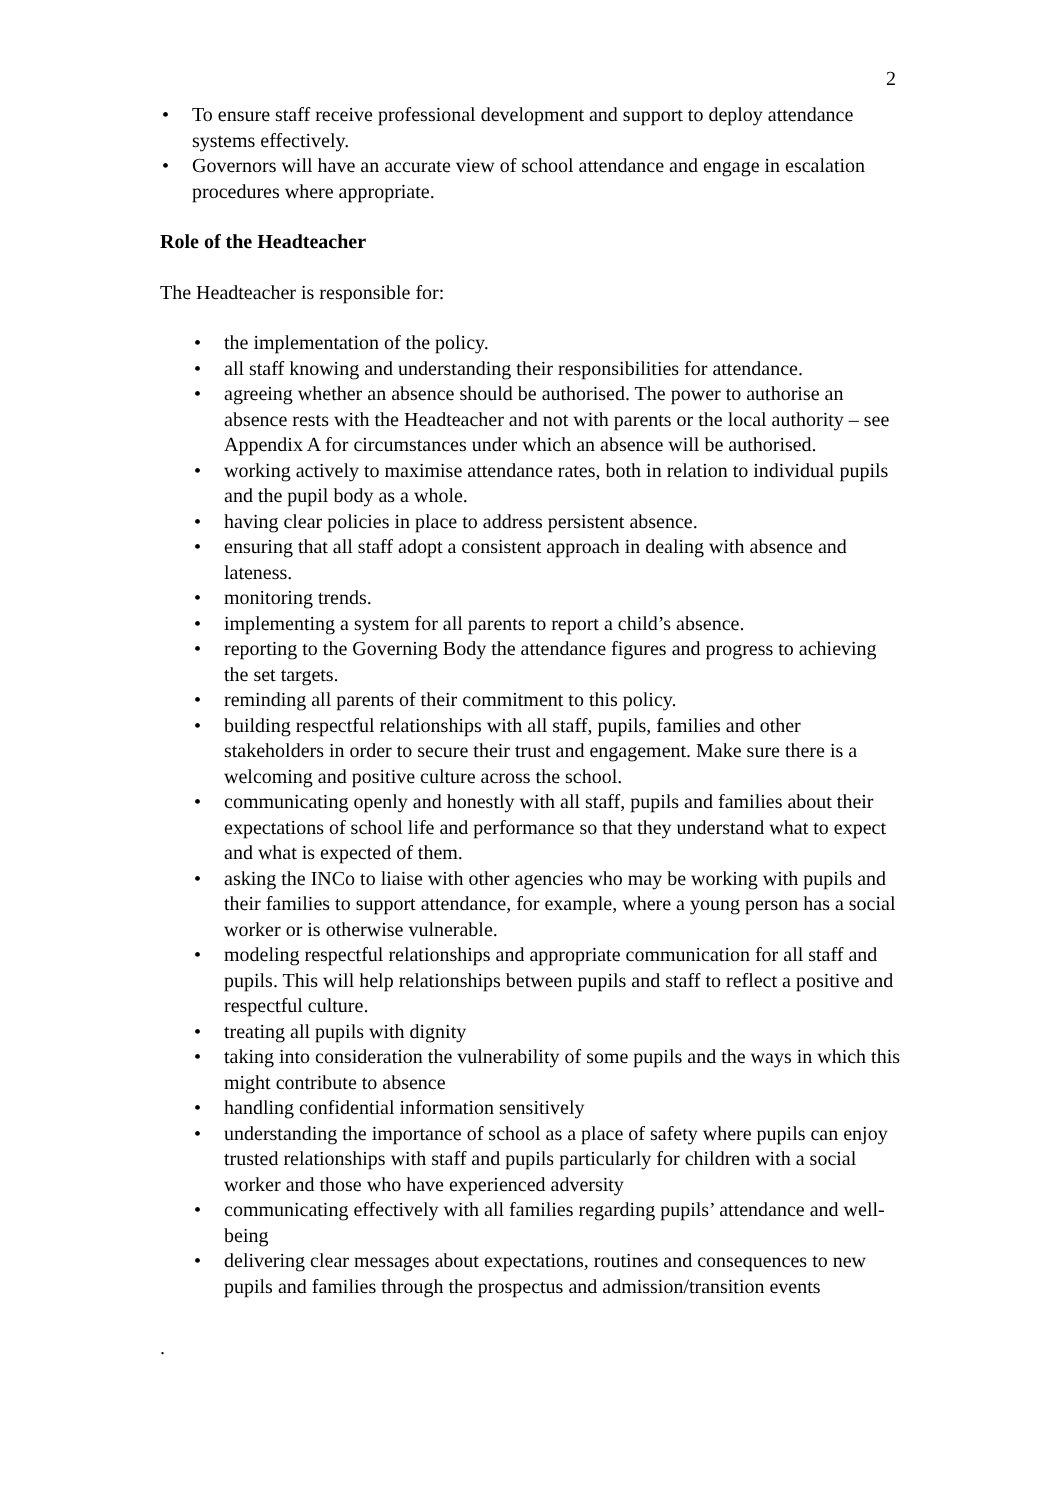2
• To ensure staff receive professional development and support to deploy attendance systems effectively.
• Governors will have an accurate view of school attendance and engage in escalation procedures where appropriate.
Role of the Headteacher
The Headteacher is responsible for:
• the implementation of the policy.
• all staff knowing and understanding their responsibilities for attendance.
• agreeing whether an absence should be authorised. The power to authorise an absence rests with the Headteacher and not with parents or the local authority – see Appendix A for circumstances under which an absence will be authorised.
• working actively to maximise attendance rates, both in relation to individual pupils and the pupil body as a whole.
• having clear policies in place to address persistent absence.
• ensuring that all staff adopt a consistent approach in dealing with absence and lateness.
• monitoring trends.
• implementing a system for all parents to report a child’s absence.
• reporting to the Governing Body the attendance figures and progress to achieving the set targets.
• reminding all parents of their commitment to this policy.
• building respectful relationships with all staff, pupils, families and other stakeholders in order to secure their trust and engagement. Make sure there is a welcoming and positive culture across the school.
• communicating openly and honestly with all staff, pupils and families about their expectations of school life and performance so that they understand what to expect and what is expected of them.
• asking the INCo to liaise with other agencies who may be working with pupils and their families to support attendance, for example, where a young person has a social worker or is otherwise vulnerable.
• modeling respectful relationships and appropriate communication for all staff and pupils. This will help relationships between pupils and staff to reflect a positive and respectful culture.
• treating all pupils with dignity
• taking into consideration the vulnerability of some pupils and the ways in which this might contribute to absence
• handling confidential information sensitively
• understanding the importance of school as a place of safety where pupils can enjoy trusted relationships with staff and pupils particularly for children with a social worker and those who have experienced adversity
• communicating effectively with all families regarding pupils’ attendance and well-being
• delivering clear messages about expectations, routines and consequences to new pupils and families through the prospectus and admission/transition events
.